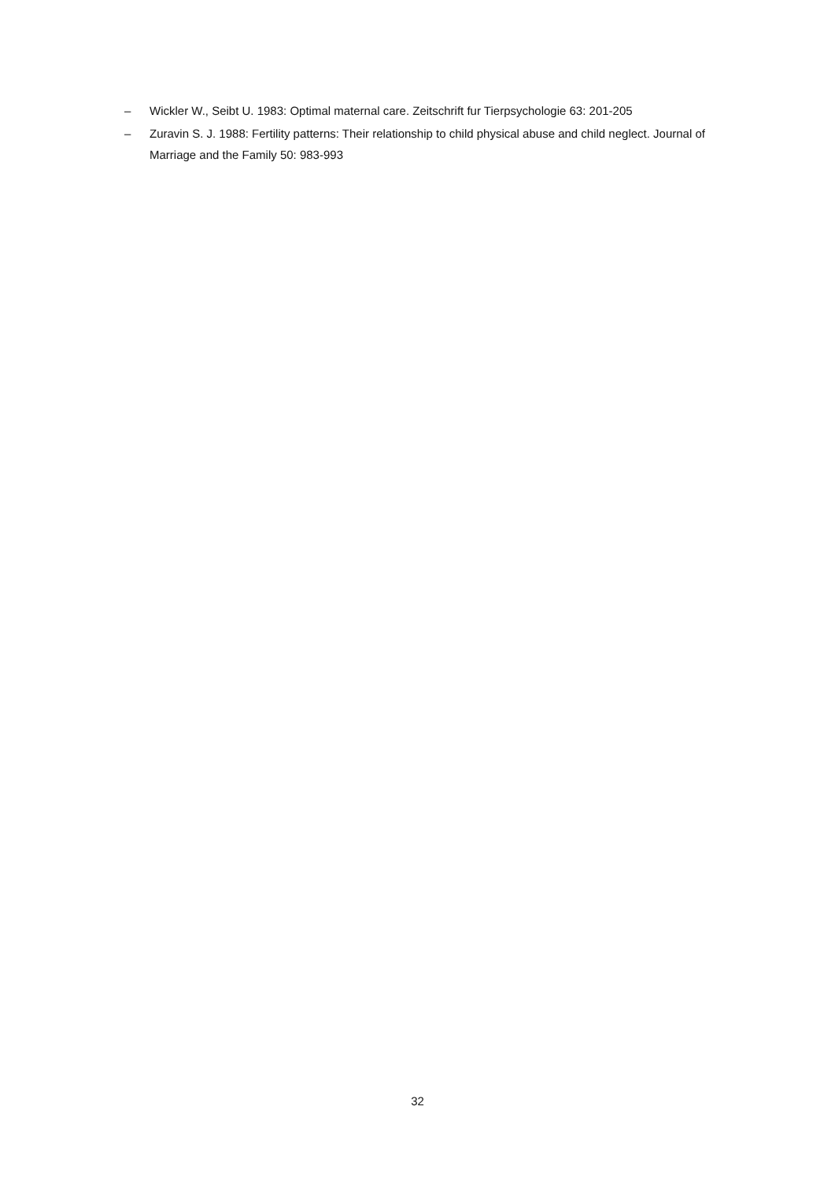– Wickler W., Seibt U. 1983: Optimal maternal care. Zeitschrift fur Tierpsychologie 63: 201-205
– Zuravin S. J. 1988: Fertility patterns: Their relationship to child physical abuse and child neglect. Journal of Marriage and the Family 50: 983-993
32